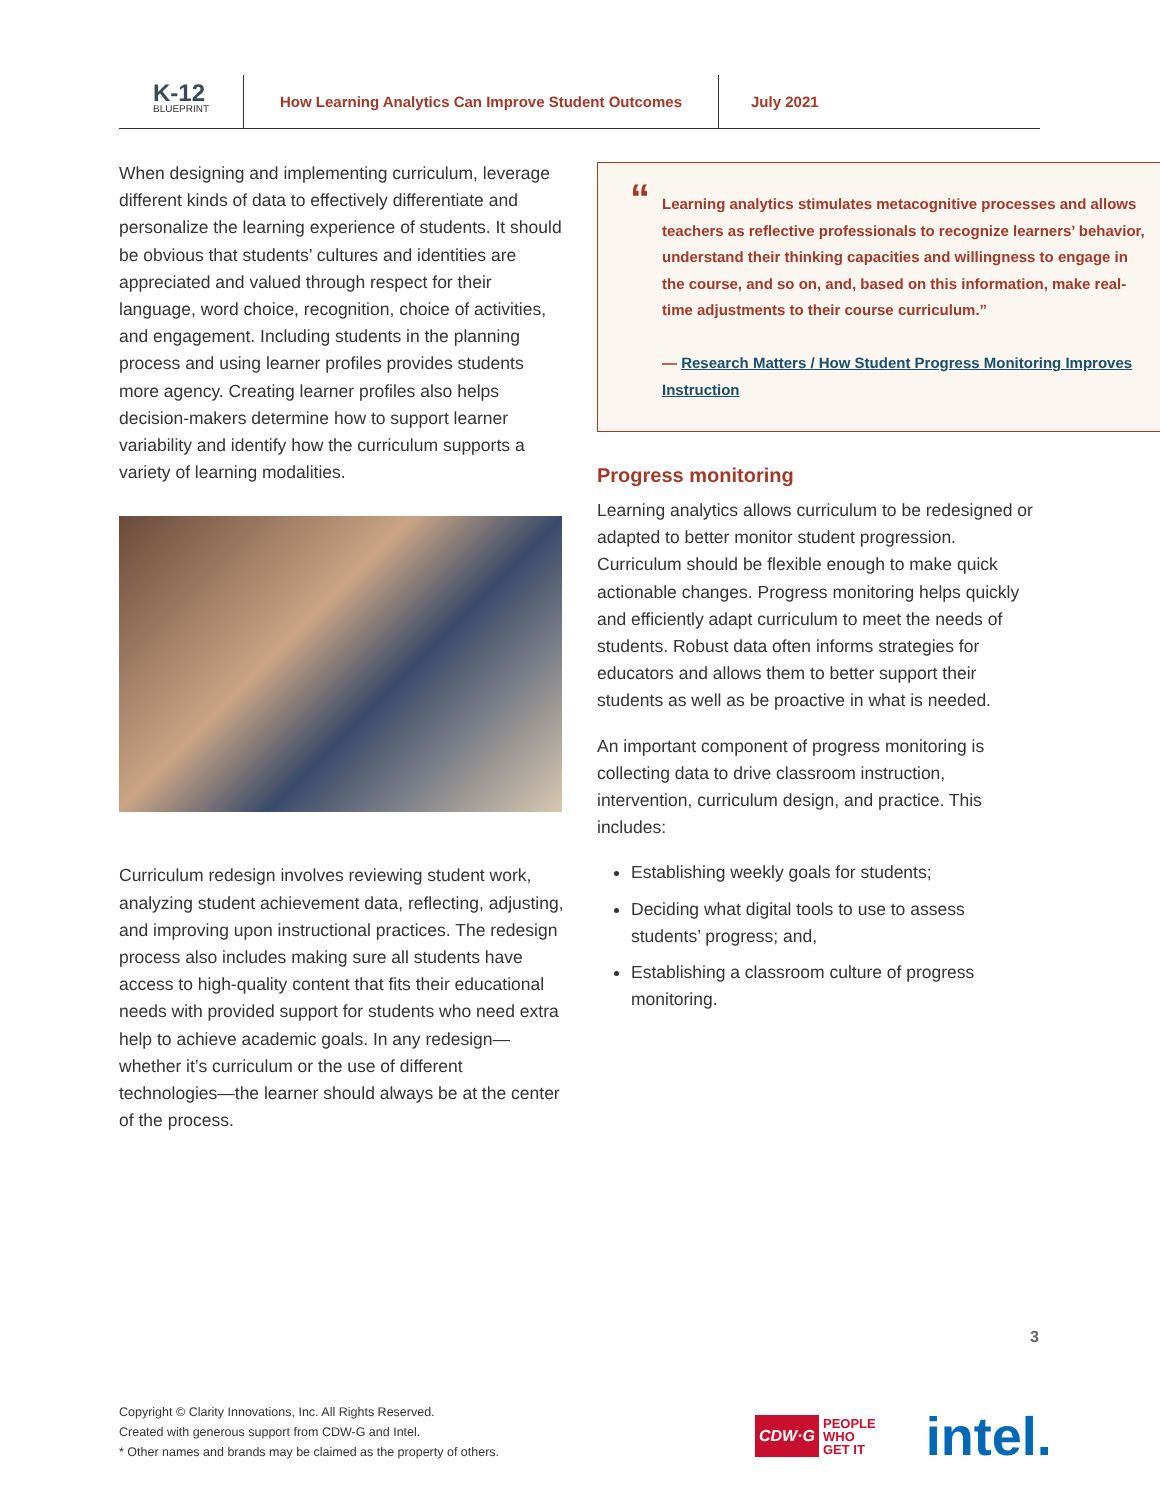K-12
BLUEPRINT
How Learning Analytics Can Improve Student Outcomes
July 2021
When designing and implementing curriculum, leverage different kinds of data to effectively differentiate and personalize the learning experience of students. It should be obvious that students’ cultures and identities are appreciated and valued through respect for their language, word choice, recognition, choice of activities, and engagement. Including students in the planning process and using learner profiles provides students more agency. Creating learner profiles also helps decision-makers determine how to support learner variability and identify how the curriculum supports a variety of learning modalities.
Curriculum redesign involves reviewing student work, analyzing student achievement data, reflecting, adjusting, and improving upon instructional practices. The redesign process also includes making sure all students have access to high-quality content that fits their educational needs with provided support for students who need extra help to achieve academic goals. In any redesign—whether it’s curriculum or the use of different technologies—the learner should always be at the center of the process.
“Learning analytics stimulates metacognitive processes and allows teachers as reflective professionals to recognize learners’ behavior, understand their thinking capacities and willingness to engage in the course, and so on, and, based on this information, make real-time adjustments to their course curriculum.”
— Research Matters / How Student Progress Monitoring Improves Instruction
Progress monitoring
Learning analytics allows curriculum to be redesigned or adapted to better monitor student progression. Curriculum should be flexible enough to make quick actionable changes. Progress monitoring helps quickly and efficiently adapt curriculum to meet the needs of students. Robust data often informs strategies for educators and allows them to better support their students as well as be proactive in what is needed.
An important component of progress monitoring is collecting data to drive classroom instruction, intervention, curriculum design, and practice. This includes:
Establishing weekly goals for students;
Deciding what digital tools to use to assess students’ progress; and,
Establishing a classroom culture of progress monitoring.
3
Copyright © Clarity Innovations, Inc. All Rights Reserved.
Created with generous support from CDW-G and Intel.
* Other names and brands may be claimed as the property of others.
CDW·G PEOPLE
WHO
GET IT
intel.